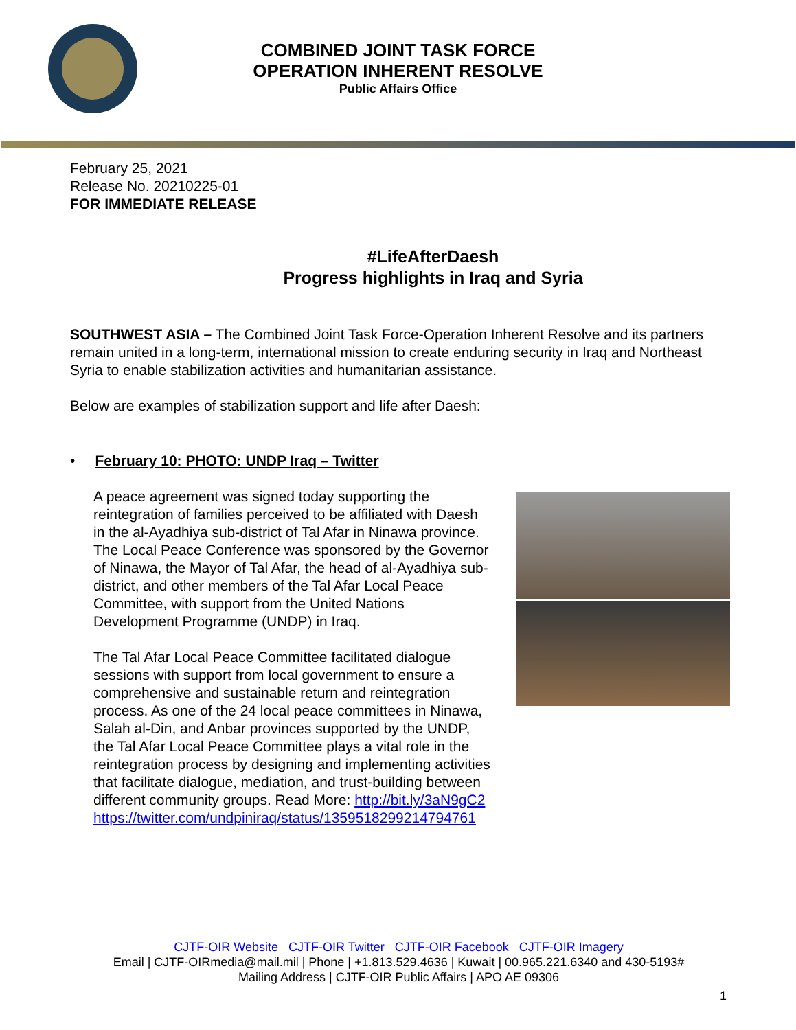COMBINED JOINT TASK FORCE
OPERATION INHERENT RESOLVE
Public Affairs Office
February 25, 2021
Release No. 20210225-01
FOR IMMEDIATE RELEASE
#LifeAfterDaesh
Progress highlights in Iraq and Syria
SOUTHWEST ASIA – The Combined Joint Task Force-Operation Inherent Resolve and its partners remain united in a long-term, international mission to create enduring security in Iraq and Northeast Syria to enable stabilization activities and humanitarian assistance.
Below are examples of stabilization support and life after Daesh:
• February 10: PHOTO: UNDP Iraq – Twitter
A peace agreement was signed today supporting the reintegration of families perceived to be affiliated with Daesh in the al-Ayadhiya sub-district of Tal Afar in Ninawa province. The Local Peace Conference was sponsored by the Governor of Ninawa, the Mayor of Tal Afar, the head of al-Ayadhiya sub-district, and other members of the Tal Afar Local Peace Committee, with support from the United Nations Development Programme (UNDP) in Iraq.
The Tal Afar Local Peace Committee facilitated dialogue sessions with support from local government to ensure a comprehensive and sustainable return and reintegration process. As one of the 24 local peace committees in Ninawa, Salah al-Din, and Anbar provinces supported by the UNDP, the Tal Afar Local Peace Committee plays a vital role in the reintegration process by designing and implementing activities that facilitate dialogue, mediation, and trust-building between different community groups. Read More: http://bit.ly/3aN9gC2
https://twitter.com/undpiniraq/status/1359518299214794761
CJTF-OIR Website CJTF-OIR Twitter CJTF-OIR Facebook CJTF-OIR Imagery
Email | CJTF-OIRmedia@mail.mil | Phone | +1.813.529.4636 | Kuwait | 00.965.221.6340 and 430-5193#
Mailing Address | CJTF-OIR Public Affairs | APO AE 09306
1